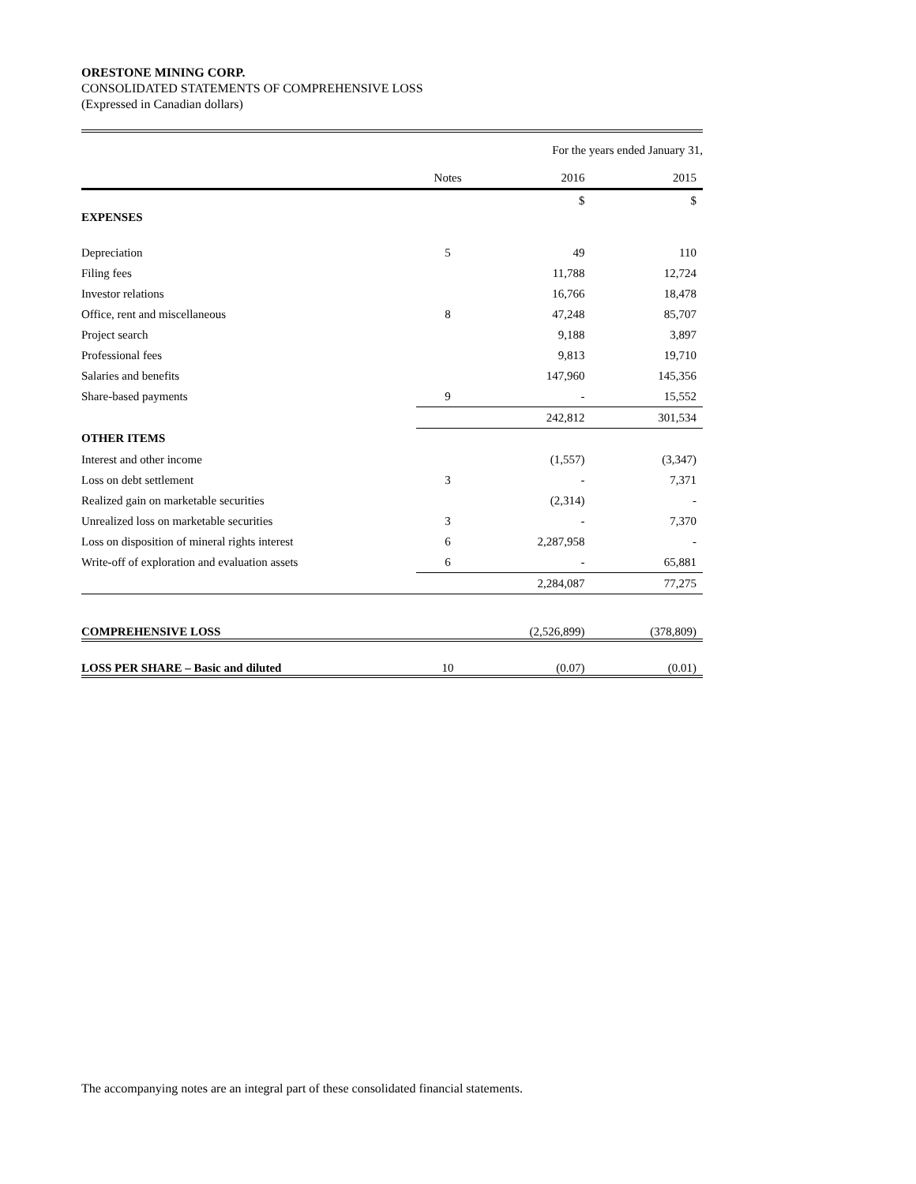ORESTONE MINING CORP.
CONSOLIDATED STATEMENTS OF COMPREHENSIVE LOSS
(Expressed in Canadian dollars)
| | | For the years ended January 31, | |
| | Notes | 2016 | 2015 |
| | | $ | $ |
| EXPENSES | | | |
| Depreciation | 5 | 49 | 110 |
| Filing fees | | 11,788 | 12,724 |
| Investor relations | | 16,766 | 18,478 |
| Office, rent and miscellaneous | 8 | 47,248 | 85,707 |
| Project search | | 9,188 | 3,897 |
| Professional fees | | 9,813 | 19,710 |
| Salaries and benefits | | 147,960 | 145,356 |
| Share-based payments | 9 | - | 15,552 |
| | | 242,812 | 301,534 |
| OTHER ITEMS | | | |
| Interest and other income | | (1,557) | (3,347) |
| Loss on debt settlement | 3 | - | 7,371 |
| Realized gain on marketable securities | | (2,314) | - |
| Unrealized loss on marketable securities | 3 | - | 7,370 |
| Loss on disposition of mineral rights interest | 6 | 2,287,958 | - |
| Write-off of exploration and evaluation assets | 6 | - | 65,881 |
| | | 2,284,087 | 77,275 |
| COMPREHENSIVE LOSS | | (2,526,899) | (378,809) |
| LOSS PER SHARE – Basic and diluted | 10 | (0.07) | (0.01) |
The accompanying notes are an integral part of these consolidated financial statements.